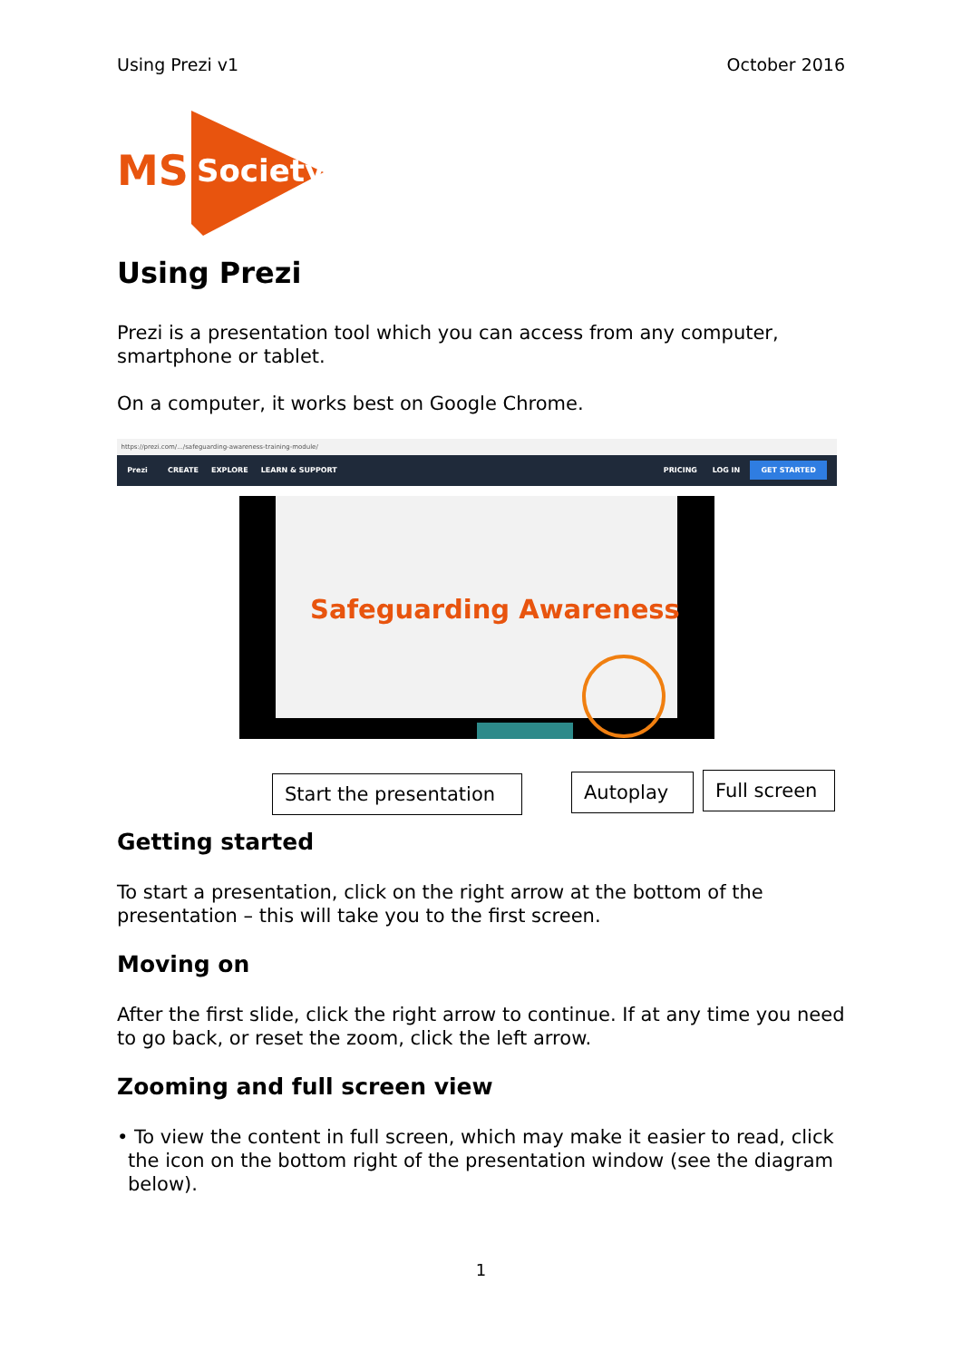Using Prezi v1 October 2016
MS
Society
Using Prezi
Prezi is a presentation tool which you can access from any computer, smartphone or tablet.
On a computer, it works best on Google Chrome.
https://prezi.com/.../safeguarding-awareness-training-module/
Prezi CREATE EXPLORE LEARN & SUPPORT PRICING LOG IN GET STARTED
Safeguarding Awareness
Start the presentation
Autoplay
Full screen
Getting started
To start a presentation, click on the right arrow at the bottom of the presentation – this will take you to the first screen.
Moving on
After the first slide, click the right arrow to continue. If at any time you need to go back, or reset the zoom, click the left arrow.
Zooming and full screen view
• To view the content in full screen, which may make it easier to read, click the icon on the bottom right of the presentation window (see the diagram below).
1